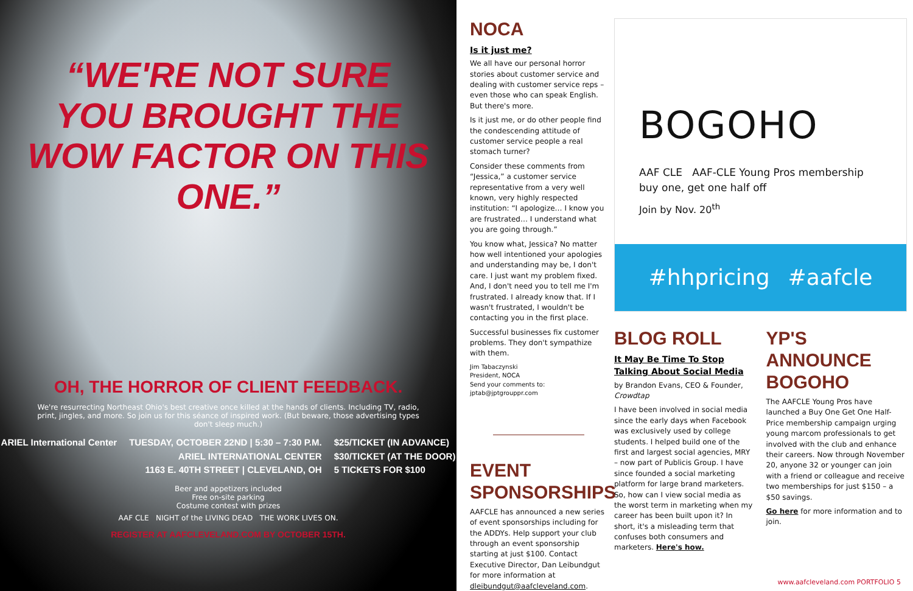“WE'RE NOT SURE YOU BROUGHT THE WOW FACTOR ON THIS ONE.”
OH, THE HORROR OF CLIENT FEEDBACK.
We're resurrecting Northeast Ohio's best creative once killed at the hands of clients. Including TV, radio, print, jingles, and more. So join us for this séance of inspired work. (But beware, those advertising types don't sleep much.)
ARIEL International Center TUESDAY, OCTOBER 22ND | 5:30 – 7:30 P.M.
ARIEL INTERNATIONAL CENTER
1163 E. 40TH STREET | CLEVELAND, OH
$25/TICKET (IN ADVANCE)
$30/TICKET (AT THE DOOR)
5 TICKETS FOR $100
Beer and appetizers included
Free on-site parking
Costume contest with prizes
AAF CLE NIGHT of the LIVING DEAD THE WORK LIVES ON.
REGISTER AT AAFCLEVELAND.COM BY OCTOBER 15TH.
NOCA
Is it just me?
We all have our personal horror stories about customer service and dealing with customer service reps – even those who can speak English. But there's more.
Is it just me, or do other people find the condescending attitude of customer service people a real stomach turner?
Consider these comments from “Jessica,” a customer service representative from a very well known, very highly respected institution: “I apologize… I know you are frustrated… I understand what you are going through.”
You know what, Jessica? No matter how well intentioned your apologies and understanding may be, I don't care. I just want my problem fixed. And, I don't need you to tell me I'm frustrated. I already know that. If I wasn't frustrated, I wouldn't be contacting you in the first place.
Successful businesses fix customer problems. They don't sympathize with them.
Jim Tabaczynski
President, NOCA
Send your comments to: jptab@jptgrouppr.com
EVENT SPONSORSHIPS
AAFCLE has announced a new series of event sponsorships including for the ADDYs. Help support your club through an event sponsorship starting at just $100. Contact Executive Director, Dan Leibundgut for more information at dleibundgut@aafcleveland.com.
BOGOHO
AAF CLE AAF-CLE Young Pros membership
buy one, get one half off
Join by Nov. 20<sup>th</sup>
#hhpricing #aafcle
BLOG ROLL
It May Be Time To Stop Talking About Social Media
by Brandon Evans, CEO & Founder, Crowdtap
I have been involved in social media since the early days when Facebook was exclusively used by college students. I helped build one of the first and largest social agencies, MRY – now part of Publicis Group. I have since founded a social marketing platform for large brand marketers. So, how can I view social media as the worst term in marketing when my career has been built upon it? In short, it's a misleading term that confuses both consumers and marketers. Here's how.
YP'S ANNOUNCE BOGOHO
The AAFCLE Young Pros have launched a Buy One Get One Half-Price membership campaign urging young marcom professionals to get involved with the club and enhance their careers. Now through November 20, anyone 32 or younger can join with a friend or colleague and receive two memberships for just $150 – a $50 savings.
Go here for more information and to join.
www.aafcleveland.com PORTFOLIO 5